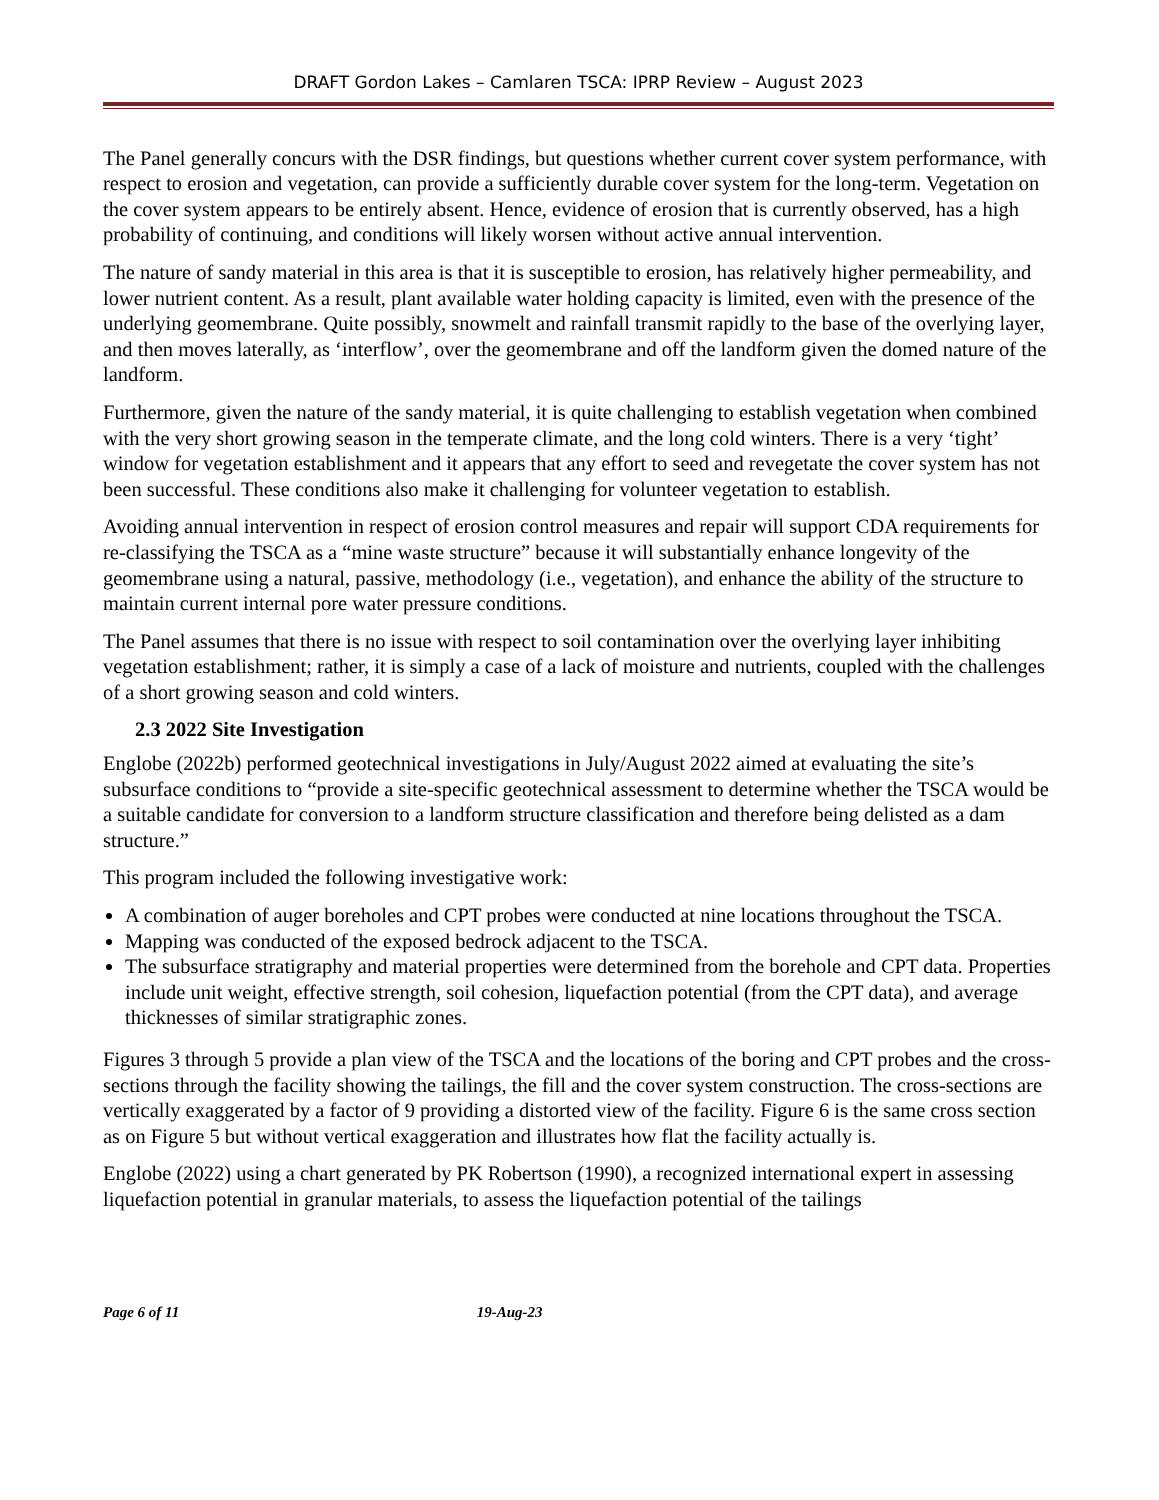DRAFT Gordon Lakes – Camlaren TSCA: IPRP Review – August 2023
The Panel generally concurs with the DSR findings, but questions whether current cover system performance, with respect to erosion and vegetation, can provide a sufficiently durable cover system for the long-term. Vegetation on the cover system appears to be entirely absent. Hence, evidence of erosion that is currently observed, has a high probability of continuing, and conditions will likely worsen without active annual intervention.
The nature of sandy material in this area is that it is susceptible to erosion, has relatively higher permeability, and lower nutrient content. As a result, plant available water holding capacity is limited, even with the presence of the underlying geomembrane. Quite possibly, snowmelt and rainfall transmit rapidly to the base of the overlying layer, and then moves laterally, as ‘interflow’, over the geomembrane and off the landform given the domed nature of the landform.
Furthermore, given the nature of the sandy material, it is quite challenging to establish vegetation when combined with the very short growing season in the temperate climate, and the long cold winters. There is a very ‘tight’ window for vegetation establishment and it appears that any effort to seed and revegetate the cover system has not been successful. These conditions also make it challenging for volunteer vegetation to establish.
Avoiding annual intervention in respect of erosion control measures and repair will support CDA requirements for re-classifying the TSCA as a “mine waste structure” because it will substantially enhance longevity of the geomembrane using a natural, passive, methodology (i.e., vegetation), and enhance the ability of the structure to maintain current internal pore water pressure conditions.
The Panel assumes that there is no issue with respect to soil contamination over the overlying layer inhibiting vegetation establishment; rather, it is simply a case of a lack of moisture and nutrients, coupled with the challenges of a short growing season and cold winters.
2.3 2022 Site Investigation
Englobe (2022b) performed geotechnical investigations in July/August 2022 aimed at evaluating the site’s subsurface conditions to “provide a site-specific geotechnical assessment to determine whether the TSCA would be a suitable candidate for conversion to a landform structure classification and therefore being delisted as a dam structure.”
This program included the following investigative work:
A combination of auger boreholes and CPT probes were conducted at nine locations throughout the TSCA.
Mapping was conducted of the exposed bedrock adjacent to the TSCA.
The subsurface stratigraphy and material properties were determined from the borehole and CPT data. Properties include unit weight, effective strength, soil cohesion, liquefaction potential (from the CPT data), and average thicknesses of similar stratigraphic zones.
Figures 3 through 5 provide a plan view of the TSCA and the locations of the boring and CPT probes and the cross-sections through the facility showing the tailings, the fill and the cover system construction. The cross-sections are vertically exaggerated by a factor of 9 providing a distorted view of the facility. Figure 6 is the same cross section as on Figure 5 but without vertical exaggeration and illustrates how flat the facility actually is.
Englobe (2022) using a chart generated by PK Robertson (1990), a recognized international expert in assessing liquefaction potential in granular materials, to assess the liquefaction potential of the tailings
Page 6 of 11 19-Aug-23